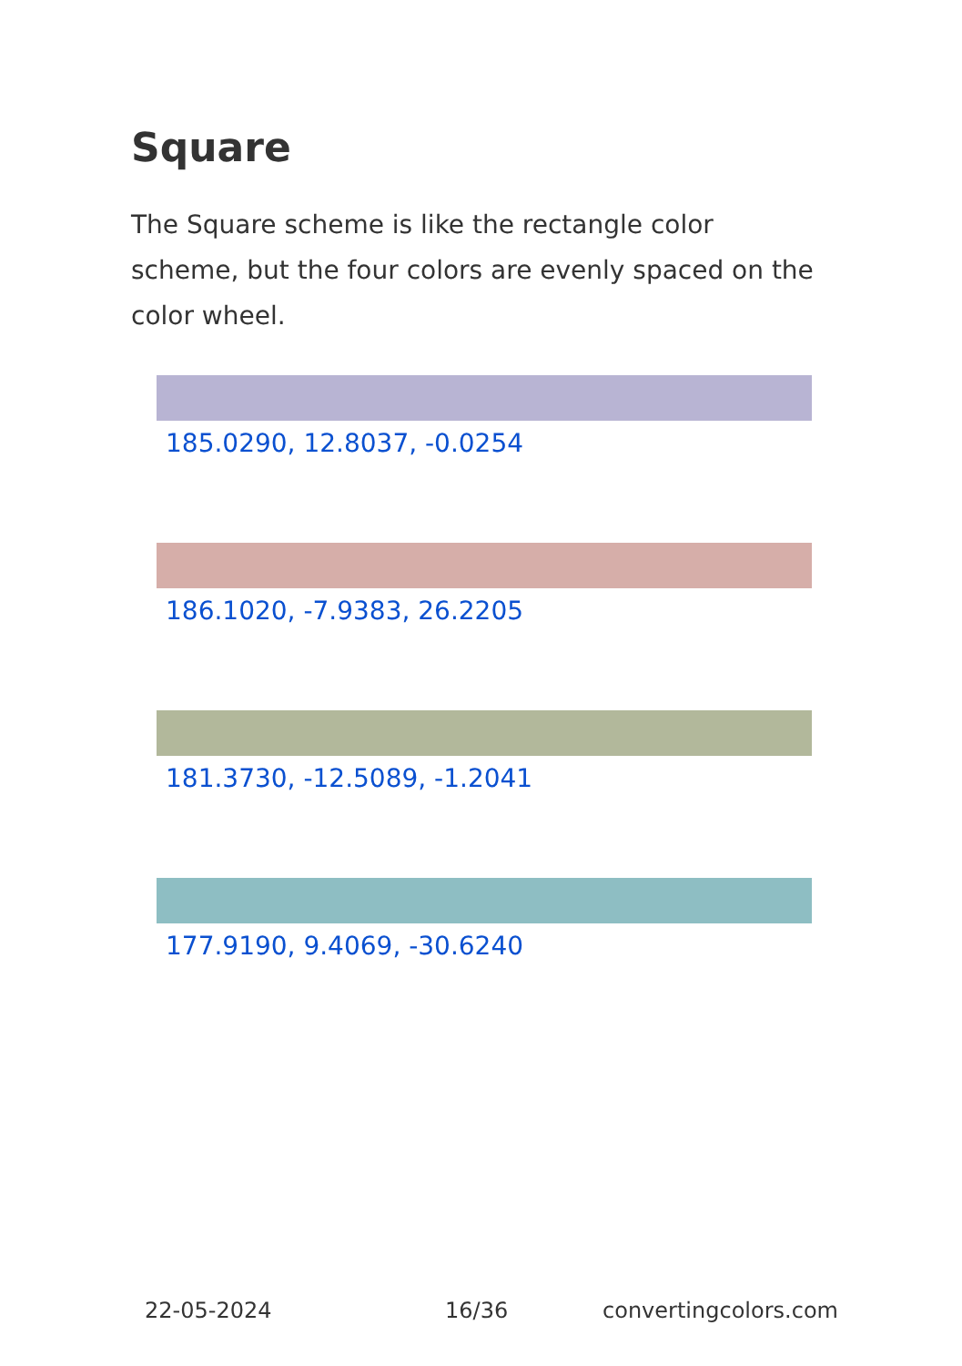Square
The Square scheme is like the rectangle color scheme, but the four colors are evenly spaced on the color wheel.
185.0290, 12.8037, -0.0254
186.1020, -7.9383, 26.2205
181.3730, -12.5089, -1.2041
177.9190, 9.4069, -30.6240
22-05-2024 16/36 convertingcolors.com